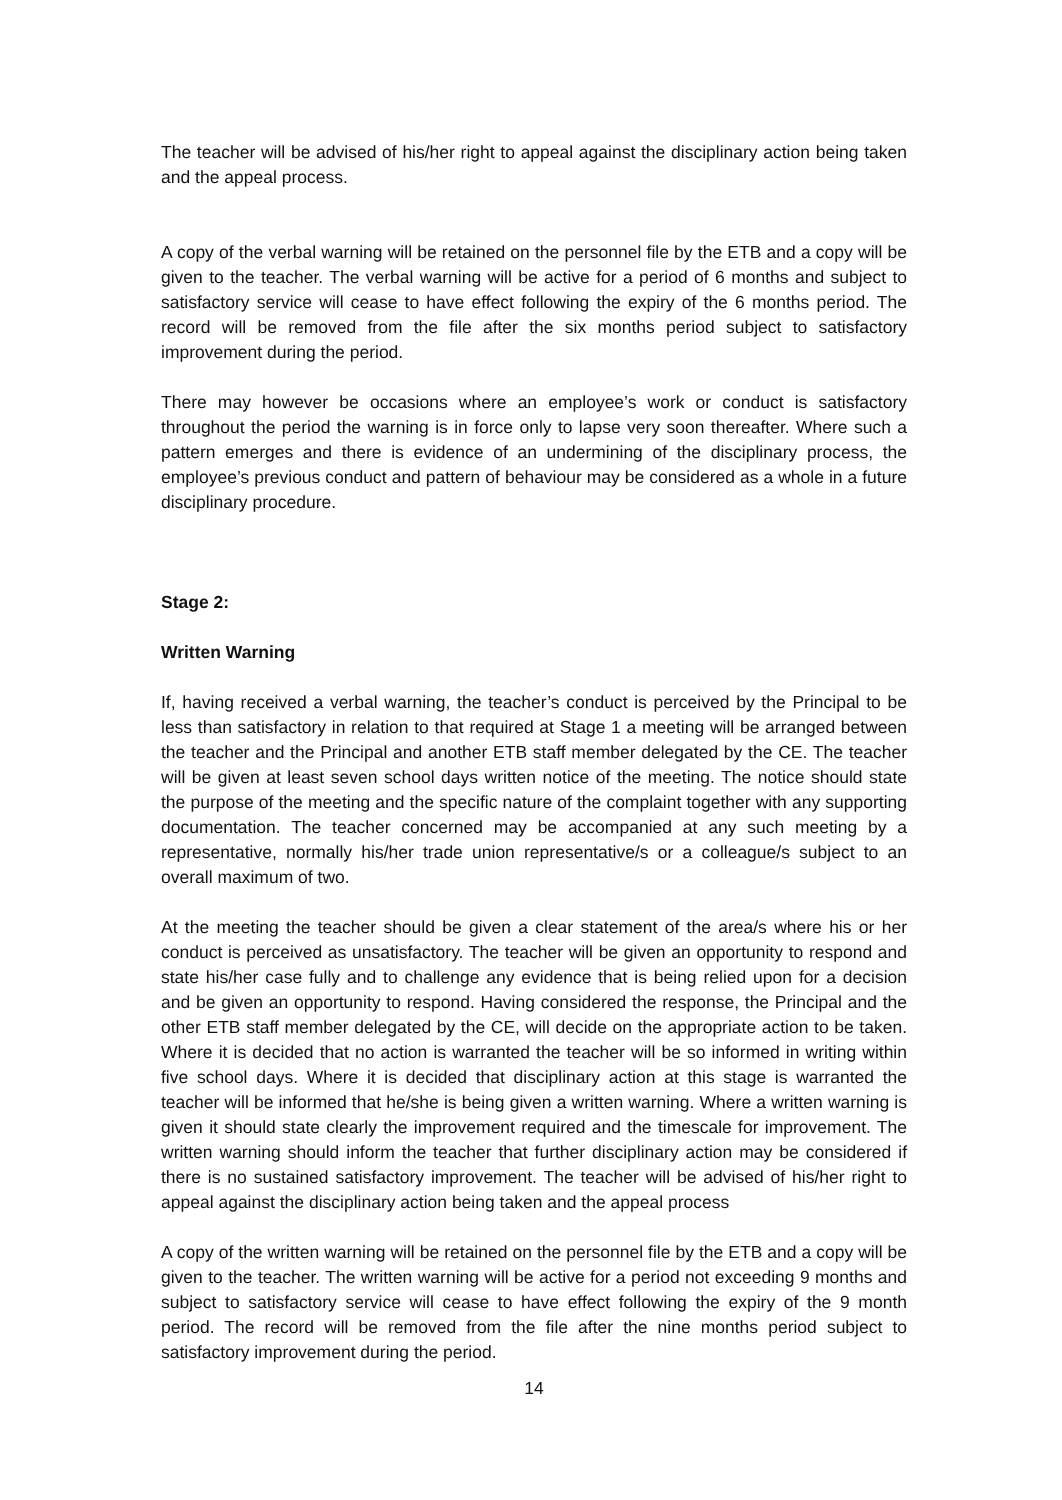The teacher will be advised of his/her right to appeal against the disciplinary action being taken and the appeal process.
A copy of the verbal warning will be retained on the personnel file by the ETB and a copy will be given to the teacher. The verbal warning will be active for a period of 6 months and subject to satisfactory service will cease to have effect following the expiry of the 6 months period. The record will be removed from the file after the six months period subject to satisfactory improvement during the period.
There may however be occasions where an employee’s work or conduct is satisfactory throughout the period the warning is in force only to lapse very soon thereafter. Where such a pattern emerges and there is evidence of an undermining of the disciplinary process, the employee’s previous conduct and pattern of behaviour may be considered as a whole in a future disciplinary procedure.
Stage 2:
Written Warning
If, having received a verbal warning, the teacher’s conduct is perceived by the Principal to be less than satisfactory in relation to that required at Stage 1 a meeting will be arranged between the teacher and the Principal and another ETB staff member delegated by the CE. The teacher will be given at least seven school days written notice of the meeting. The notice should state the purpose of the meeting and the specific nature of the complaint together with any supporting documentation. The teacher concerned may be accompanied at any such meeting by a representative, normally his/her trade union representative/s or a colleague/s subject to an overall maximum of two.
At the meeting the teacher should be given a clear statement of the area/s where his or her conduct is perceived as unsatisfactory. The teacher will be given an opportunity to respond and state his/her case fully and to challenge any evidence that is being relied upon for a decision and be given an opportunity to respond. Having considered the response, the Principal and the other ETB staff member delegated by the CE, will decide on the appropriate action to be taken. Where it is decided that no action is warranted the teacher will be so informed in writing within five school days. Where it is decided that disciplinary action at this stage is warranted the teacher will be informed that he/she is being given a written warning. Where a written warning is given it should state clearly the improvement required and the timescale for improvement. The written warning should inform the teacher that further disciplinary action may be considered if there is no sustained satisfactory improvement. The teacher will be advised of his/her right to appeal against the disciplinary action being taken and the appeal process
A copy of the written warning will be retained on the personnel file by the ETB and a copy will be given to the teacher. The written warning will be active for a period not exceeding 9 months and subject to satisfactory service will cease to have effect following the expiry of the 9 month period. The record will be removed from the file after the nine months period subject to satisfactory improvement during the period.
14